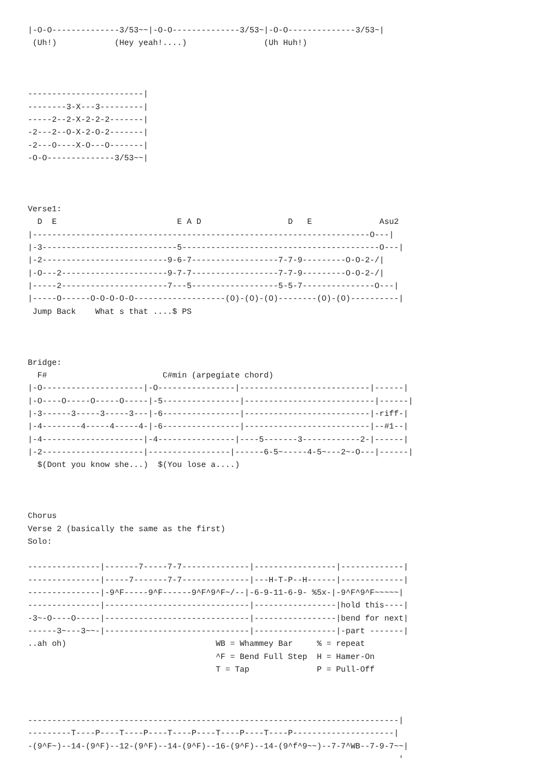|-O-O--------------3/53~~|-O-O--------------3/53~|-O-O--------------3/53~|
 (Uh!)            (Hey yeah!....)                (Uh Huh!)



------------------------|
--------3-X---3---------|
-----2--2-X-2-2-2-------|
-2---2--O-X-2-O-2-------|
-2---O----X-O---O-------|
-O-O--------------3/53~~|



Verse1:
  D  E                         E A D                  D   E              Asu2
|----------------------------------------------------------------------O---|
|-3----------------------------5-----------------------------------------O---|
|-2--------------------------9-6-7------------------7-7-9---------O-O-2-/|
|-O---2----------------------9-7-7------------------7-7-9---------O-O-2-/|
|-----2----------------------7---5------------------5-5-7---------------O---|
|-----O------O-O-O-O-O-------------------(O)-(O)-(O)--------(O)-(O)----------|
 Jump Back    What s that ....$ PS



Bridge:
  F#                        C#min (arpegiate chord)
|-O---------------------|-O----------------|---------------------------|------|
|-O----O-----O-----O-----|-5----------------|---------------------------|------|
|-3------3-----3-----3---|-6----------------|--------------------------|-riff-|
|-4--------4-----4-----4-|-6----------------|--------------------------|--#1--|
|-4---------------------|-4----------------|----5-------3------------2-|------|
|-2---------------------|-----------------|------6-5~-----4-5~---2~-O---|------|
  $(Dont you know she...)  $(You lose a....)



Chorus
Verse 2 (basically the same as the first)
Solo:

---------------|-------7-----7-7--------------|-----------------|-------------|
---------------|-----7-------7-7--------------|---H-T-P--H------|-------------|
---------------|-9^F-----9^F------9^F^9^F~/--|-6-9-11-6-9- %5x-|-9^F^9^F~~~~~|
---------------|------------------------------|-----------------|hold this----|
-3~-O----O-----|------------------------------|-----------------|bend for next|
------3~---3~~-|------------------------------|-----------------|-part -------|
..ah oh)                               WB = Whammey Bar     % = repeat
                                       ^F = Bend Full Step  H = Hamer-On
                                       T = Tap              P = Pull-Off



-----------------------------------------------------------------------------|
---------T----P----T----P----T----P----T----P----T----P---------------------|
-(9^F~)--14-(9^F)--12-(9^F)--14-(9^F)--16-(9^F)--14-(9^f^9~~)--7-7^WB--7-9-7~~|
-----------------------------------------------------------------------------|